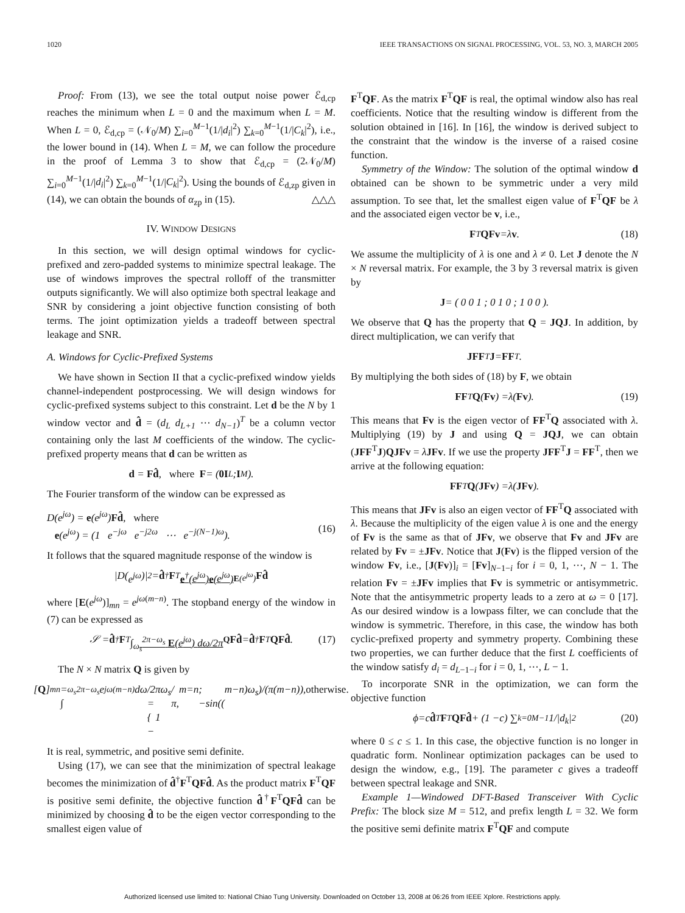1020 IEEE TRANSACTIONS ON SIGNAL PROCESSING, VOL. 53, NO. 3, MARCH 2005
Proof: From (13), we see the total output noise power ℰ<sub>d,cp</sub> reaches the minimum when L = 0 and the maximum when L = M. When L = 0, ℰ<sub>d,cp</sub> = (𝒩<sub>0</sub>/M) ∑<sub>i=0</sub><sup>M−1</sup>(1/|d<sub>i</sub>|<sup>2</sup>) ∑<sub>k=0</sub><sup>M−1</sup>(1/|C<sub>k</sub>|<sup>2</sup>), i.e., the lower bound in (14). When L = M, we can follow the procedure in the proof of Lemma 3 to show that ℰ<sub>d,cp</sub> = (2𝒩<sub>0</sub>/M) ∑<sub>i=0</sub><sup>M−1</sup>(1/|d<sub>i</sub>|<sup>2</sup>) ∑<sub>k=0</sub><sup>M−1</sup>(1/|C<sub>k</sub>|<sup>2</sup>). Using the bounds of ℰ<sub>d,zp</sub> given in (14), we can obtain the bounds of α<sub>zp</sub> in (15). △△△
IV. WINDOW DESIGNS
In this section, we will design optimal windows for cyclic-prefixed and zero-padded systems to minimize spectral leakage. The use of windows improves the spectral rolloff of the transmitter outputs significantly. We will also optimize both spectral leakage and SNR by considering a joint objective function consisting of both terms. The joint optimization yields a tradeoff between spectral leakage and SNR.
A. Windows for Cyclic-Prefixed Systems
We have shown in Section II that a cyclic-prefixed window yields channel-independent postprocessing. We will design windows for cyclic-prefixed systems subject to this constraint. Let d be the N by 1 window vector and d̂ = (d<sub>L</sub> d<sub>L+1</sub> ⋯ d<sub>N−1</sub>)<sup>T</sup> be a column vector containing only the last M coefficients of the window. The cyclic-prefixed property means that d can be written as
d = Fd̂, where F = ( 0 I<sub>L</sub> ; I<sub>M</sub> ).
The Fourier transform of the window can be expressed as
D(e<sup>jω</sup>) = e(e<sup>jω</sup>)Fd̂, where
e(e<sup>jω</sup>) = (1 e<sup>−jω</sup> e<sup>−j2ω</sup> ⋯ e<sup>−j(N−1)ω</sup>).
(16)
It follows that the squared magnitude response of the window is
| D (e<sup>jω</sup>)|<sup>2</sup> = d̂<sup>†</sup> F<sup>T</sup> e<sup>†</sup>(e<sup>jω</sup>)e(e<sup>jω</sup>)<sub>E(e<sup>jω</sup>)</sub> Fd̂
where [E(e<sup>jω</sup>)]<sub>mn</sub> = e<sup>jω(m−n)</sup>. The stopband energy of the window in (7) can be expressed as
𝒮 = d̂<sup>†</sup> F<sup>T</sup> ∫<sub>ω<sub>s</sub></sub><sup>2π−ω<sub>s</sub></sup> E(e<sup>jω</sup>) dω/2π<sub>Q</sub> Fd̂ = d̂<sup>†</sup> F<sup>T</sup> QFd̂. (17)
The N × N matrix Q is given by
[Q]<sub>mn</sub> = ∫<sub>ω<sub>s</sub></sub><sup>2π−ω<sub>s</sub></sup> e<sup>jω(m−n)</sup> dω /2π = { 1 − ω<sub>s</sub> /π, m = n; −sin((m − n) ω<sub>s</sub>)/(π(m − n)), otherwise.
It is real, symmetric, and positive semi definite.
Using (17), we can see that the minimization of spectral leakage becomes the minimization of d̂<sup>†</sup>F<sup>T</sup>QFd̂. As the product matrix F<sup>T</sup>QF is positive semi definite, the objective function d̂<sup>†</sup>F<sup>T</sup>QFd̂ can be minimized by choosing d̂ to be the eigen vector corresponding to the smallest eigen value of
F<sup>T</sup>QF. As the matrix F<sup>T</sup>QF is real, the optimal window also has real coefficients. Notice that the resulting window is different from the solution obtained in [16]. In [16], the window is derived subject to the constraint that the window is the inverse of a raised cosine function.
Symmetry of the Window: The solution of the optimal window d obtained can be shown to be symmetric under a very mild assumption. To see that, let the smallest eigen value of F<sup>T</sup>QF be λ and the associated eigen vector be v, i.e.,
F<sup>T</sup> QFv = λ v. (18)
We assume the multiplicity of λ is one and λ ≠ 0. Let J denote the N × N reversal matrix. For example, the 3 by 3 reversal matrix is given by
J = ( 0 0 1 ; 0 1 0 ; 1 0 0 ).
We observe that Q has the property that Q = JQJ. In addition, by direct multiplication, we can verify that
JFF<sup>T</sup> J = FF<sup>T</sup>.
By multiplying the both sides of (18) by F, we obtain
FF<sup>T</sup> Q (Fv) = λ (Fv). (19)
This means that Fv is the eigen vector of FF<sup>T</sup>Q associated with λ. Multiplying (19) by J and using Q = JQJ, we can obtain (JFF<sup>T</sup>J)QJFv = λJFv. If we use the property JFF<sup>T</sup>J = FF<sup>T</sup>, then we arrive at the following equation:
FF<sup>T</sup> Q (JFv) = λ (JFv).
This means that JFv is also an eigen vector of FF<sup>T</sup>Q associated with λ. Because the multiplicity of the eigen value λ is one and the energy of Fv is the same as that of JFv, we observe that Fv and JFv are related by Fv = ±JFv. Notice that J(Fv) is the flipped version of the window Fv, i.e., [J(Fv)]<sub>i</sub> = [Fv]<sub>N−1−i</sub> for i = 0, 1, ⋯, N − 1. The relation Fv = ±JFv implies that Fv is symmetric or antisymmetric. Note that the antisymmetric property leads to a zero at ω = 0 [17]. As our desired window is a lowpass filter, we can conclude that the window is symmetric. Therefore, in this case, the window has both cyclic-prefixed property and symmetry property. Combining these two properties, we can further deduce that the first L coefficients of the window satisfy d<sub>i</sub> = d<sub>L−1−i</sub> for i = 0, 1, ⋯, L − 1.
To incorporate SNR in the optimization, we can form the objective function
ϕ = c d̂<sup>T</sup> F<sup>T</sup> QFd̂ + (1 − c) ∑<sub>k=0</sub><sup>M−1</sup> 1/| d<sub>k</sub> |<sup>2</sup> (20)
where 0 ≤ c ≤ 1. In this case, the objective function is no longer in quadratic form. Nonlinear optimization packages can be used to design the window, e.g., [19]. The parameter c gives a tradeoff between spectral leakage and SNR.
Example 1—Windowed DFT-Based Transceiver With Cyclic Prefix: The block size M = 512, and prefix length L = 32. We form the positive semi definite matrix F<sup>T</sup>QF and compute
Authorized licensed use limited to: National Chiao Tung University. Downloaded on October 13, 2008 at 06:26 from IEEE Xplore. Restrictions apply.